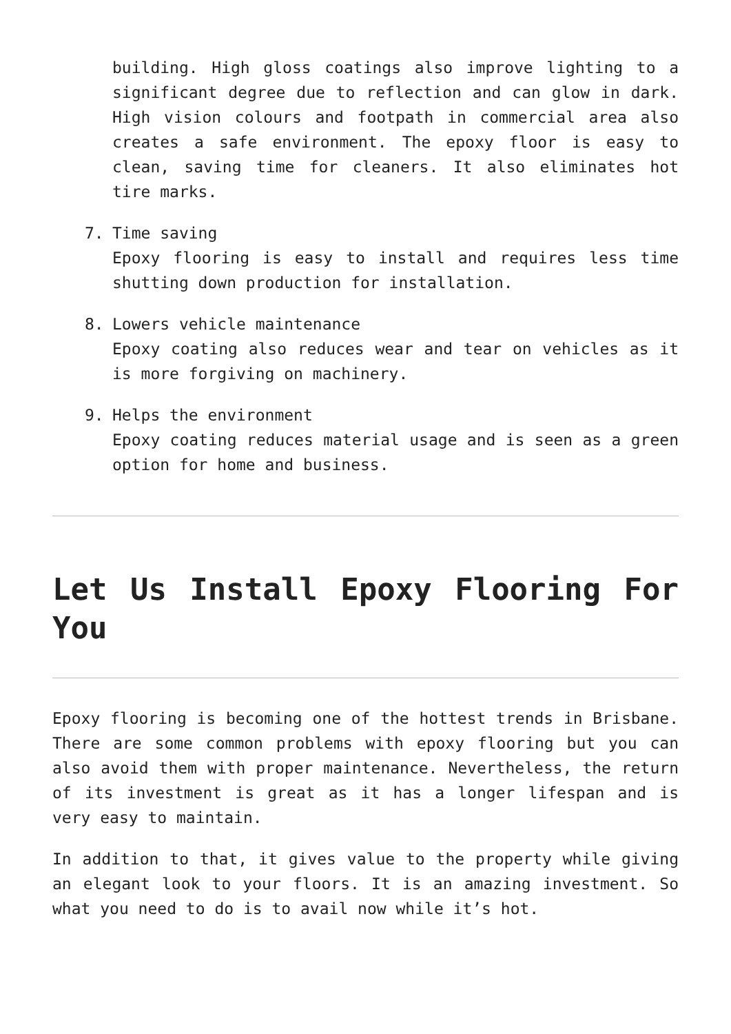building. High gloss coatings also improve lighting to a significant degree due to reflection and can glow in dark. High vision colours and footpath in commercial area also creates a safe environment. The epoxy floor is easy to clean, saving time for cleaners. It also eliminates hot tire marks.
7. Time saving
Epoxy flooring is easy to install and requires less time shutting down production for installation.
8. Lowers vehicle maintenance
Epoxy coating also reduces wear and tear on vehicles as it is more forgiving on machinery.
9. Helps the environment
Epoxy coating reduces material usage and is seen as a green option for home and business.
Let Us Install Epoxy Flooring For You
Epoxy flooring is becoming one of the hottest trends in Brisbane. There are some common problems with epoxy flooring but you can also avoid them with proper maintenance. Nevertheless, the return of its investment is great as it has a longer lifespan and is very easy to maintain.
In addition to that, it gives value to the property while giving an elegant look to your floors. It is an amazing investment. So what you need to do is to avail now while it’s hot.